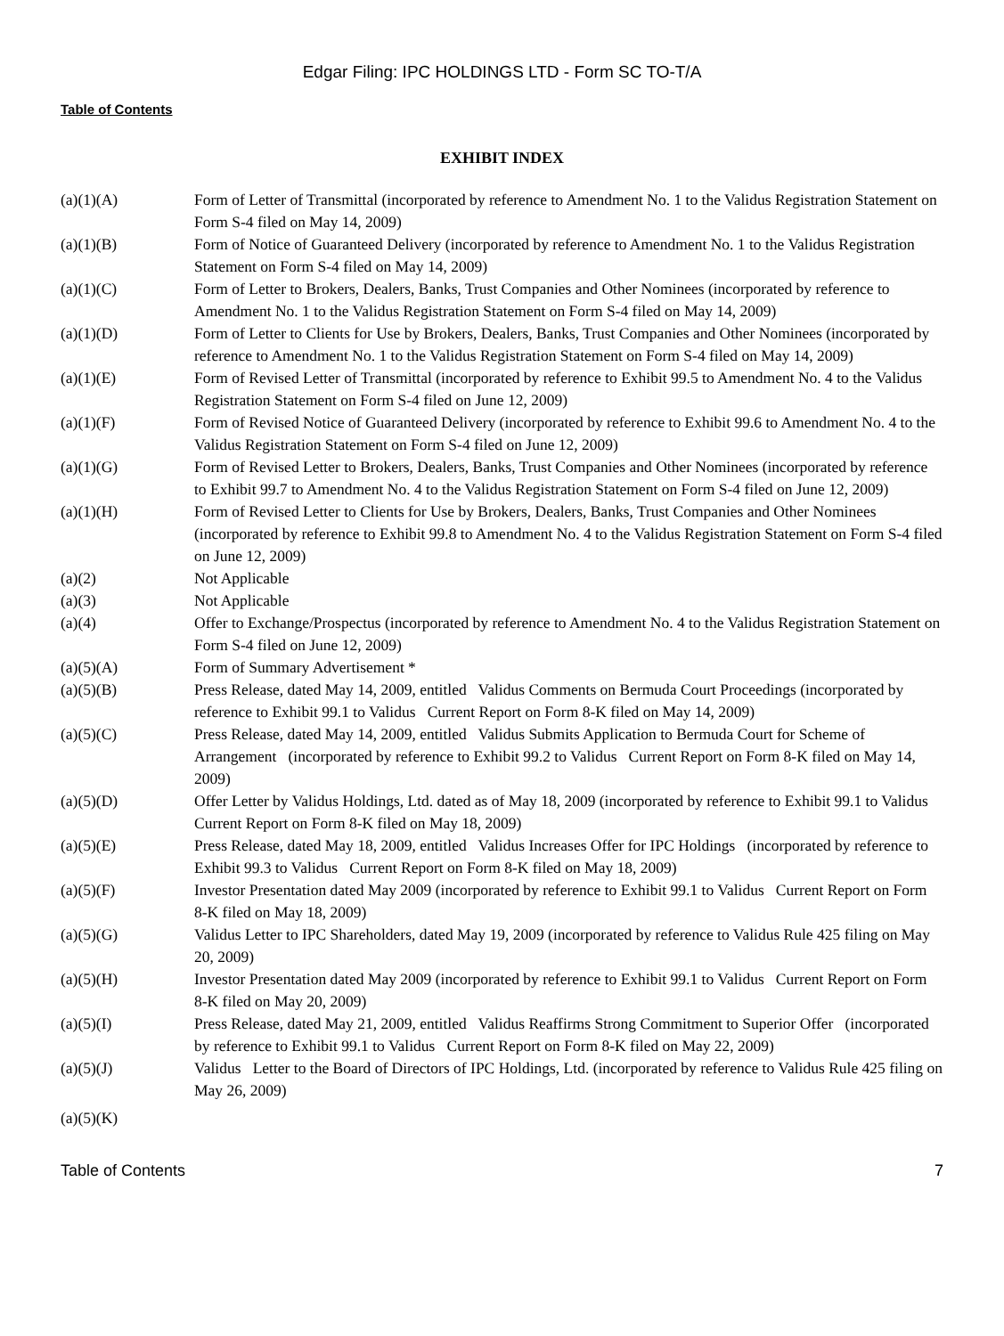Edgar Filing: IPC HOLDINGS LTD - Form SC TO-T/A
Table of Contents
EXHIBIT INDEX
| (a)(1)(A) | Form of Letter of Transmittal (incorporated by reference to Amendment No. 1 to the Validus Registration Statement on Form S-4 filed on May 14, 2009) |
| (a)(1)(B) | Form of Notice of Guaranteed Delivery (incorporated by reference to Amendment No. 1 to the Validus Registration Statement on Form S-4 filed on May 14, 2009) |
| (a)(1)(C) | Form of Letter to Brokers, Dealers, Banks, Trust Companies and Other Nominees (incorporated by reference to Amendment No. 1 to the Validus Registration Statement on Form S-4 filed on May 14, 2009) |
| (a)(1)(D) | Form of Letter to Clients for Use by Brokers, Dealers, Banks, Trust Companies and Other Nominees (incorporated by reference to Amendment No. 1 to the Validus Registration Statement on Form S-4 filed on May 14, 2009) |
| (a)(1)(E) | Form of Revised Letter of Transmittal (incorporated by reference to Exhibit 99.5 to Amendment No. 4 to the Validus Registration Statement on Form S-4 filed on June 12, 2009) |
| (a)(1)(F) | Form of Revised Notice of Guaranteed Delivery (incorporated by reference to Exhibit 99.6 to Amendment No. 4 to the Validus Registration Statement on Form S-4 filed on June 12, 2009) |
| (a)(1)(G) | Form of Revised Letter to Brokers, Dealers, Banks, Trust Companies and Other Nominees (incorporated by reference to Exhibit 99.7 to Amendment No. 4 to the Validus Registration Statement on Form S-4 filed on June 12, 2009) |
| (a)(1)(H) | Form of Revised Letter to Clients for Use by Brokers, Dealers, Banks, Trust Companies and Other Nominees (incorporated by reference to Exhibit 99.8 to Amendment No. 4 to the Validus Registration Statement on Form S-4 filed on June 12, 2009) |
| (a)(2) | Not Applicable |
| (a)(3) | Not Applicable |
| (a)(4) | Offer to Exchange/Prospectus (incorporated by reference to Amendment No. 4 to the Validus Registration Statement on Form S-4 filed on June 12, 2009) |
| (a)(5)(A) | Form of Summary Advertisement * |
| (a)(5)(B) | Press Release, dated May 14, 2009, entitled Validus Comments on Bermuda Court Proceedings (incorporated by reference to Exhibit 99.1 to Validus Current Report on Form 8-K filed on May 14, 2009) |
| (a)(5)(C) | Press Release, dated May 14, 2009, entitled Validus Submits Application to Bermuda Court for Scheme of Arrangement (incorporated by reference to Exhibit 99.2 to Validus Current Report on Form 8-K filed on May 14, 2009) |
| (a)(5)(D) | Offer Letter by Validus Holdings, Ltd. dated as of May 18, 2009 (incorporated by reference to Exhibit 99.1 to Validus Current Report on Form 8-K filed on May 18, 2009) |
| (a)(5)(E) | Press Release, dated May 18, 2009, entitled Validus Increases Offer for IPC Holdings (incorporated by reference to Exhibit 99.3 to Validus Current Report on Form 8-K filed on May 18, 2009) |
| (a)(5)(F) | Investor Presentation dated May 2009 (incorporated by reference to Exhibit 99.1 to Validus Current Report on Form 8-K filed on May 18, 2009) |
| (a)(5)(G) | Validus Letter to IPC Shareholders, dated May 19, 2009 (incorporated by reference to Validus Rule 425 filing on May 20, 2009) |
| (a)(5)(H) | Investor Presentation dated May 2009 (incorporated by reference to Exhibit 99.1 to Validus Current Report on Form 8-K filed on May 20, 2009) |
| (a)(5)(I) | Press Release, dated May 21, 2009, entitled Validus Reaffirms Strong Commitment to Superior Offer (incorporated by reference to Exhibit 99.1 to Validus Current Report on Form 8-K filed on May 22, 2009) |
| (a)(5)(J) | Validus Letter to the Board of Directors of IPC Holdings, Ltd. (incorporated by reference to Validus Rule 425 filing on May 26, 2009) |
| (a)(5)(K) | |
Table of Contents 7